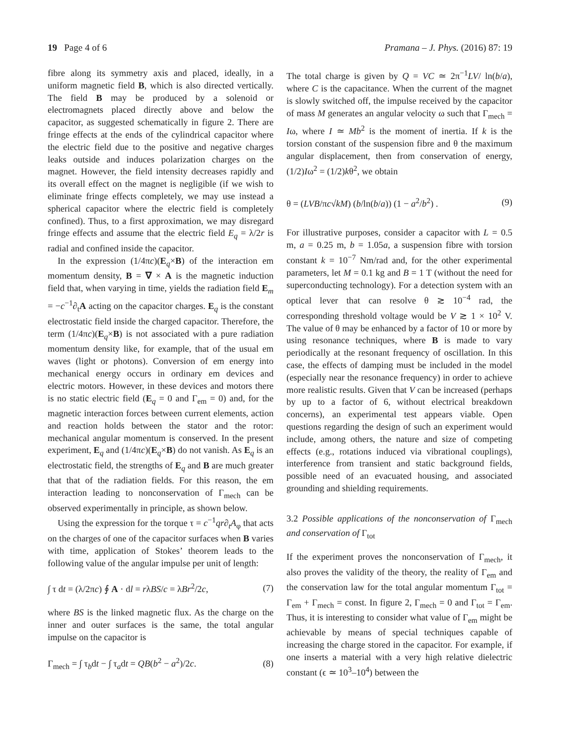19 Page 4 of 6 Pramana – J. Phys. (2016) 87: 19
fibre along its symmetry axis and placed, ideally, in a uniform magnetic field B, which is also directed vertically. The field B may be produced by a solenoid or electromagnets placed directly above and below the capacitor, as suggested schematically in figure 2. There are fringe effects at the ends of the cylindrical capacitor where the electric field due to the positive and negative charges leaks outside and induces polarization charges on the magnet. However, the field intensity decreases rapidly and its overall effect on the magnet is negligible (if we wish to eliminate fringe effects completely, we may use instead a spherical capacitor where the electric field is completely confined). Thus, to a first approximation, we may disregard fringe effects and assume that the electric field E<sub>q</sub> = λ/2r is radial and confined inside the capacitor.
In the expression (1/4πc)(E<sub>q</sub>×B) of the interaction em momentum density, B = ∇ × A is the magnetic induction field that, when varying in time, yields the radiation field E<sub>m</sub> = −c<sup>−1</sup>∂<sub>t</sub>A acting on the capacitor charges. E<sub>q</sub> is the constant electrostatic field inside the charged capacitor. Therefore, the term (1/4πc)(E<sub>q</sub>×B) is not associated with a pure radiation momentum density like, for example, that of the usual em waves (light or photons). Conversion of em energy into mechanical energy occurs in ordinary em devices and electric motors. However, in these devices and motors there is no static electric field (E<sub>q</sub> = 0 and Γ<sub>em</sub> = 0) and, for the magnetic interaction forces between current elements, action and reaction holds between the stator and the rotor: mechanical angular momentum is conserved. In the present experiment, E<sub>q</sub> and (1/4πc)(E<sub>q</sub>×B) do not vanish. As E<sub>q</sub> is an electrostatic field, the strengths of E<sub>q</sub> and B are much greater that that of the radiation fields. For this reason, the em interaction leading to nonconservation of Γ<sub>mech</sub> can be observed experimentally in principle, as shown below.
Using the expression for the torque τ = c<sup>−1</sup>qr∂<sub>t</sub>A<sub>φ</sub> that acts on the charges of one of the capacitor surfaces when B varies with time, application of Stokes’ theorem leads to the following value of the angular impulse per unit of length:
∫ τ dt = (λ/2πc) ∮ A · dl = rλBS/c = λBr<sup>2</sup>/2c, (7)
where BS is the linked magnetic flux. As the charge on the inner and outer surfaces is the same, the total angular impulse on the capacitor is
Γ<sub>mech</sub> = ∫ τ<sub>b</sub>dt − ∫ τ<sub>a</sub>dt = QB(b<sup>2</sup> − a<sup>2</sup>)/2c. (8)
The total charge is given by Q = VC ≃ 2π<sup>−1</sup>LV/ ln(b/a), where C is the capacitance. When the current of the magnet is slowly switched off, the impulse received by the capacitor of mass M generates an angular velocity ω such that Γ<sub>mech</sub> = Iω, where I ≃ Mb<sup>2</sup> is the moment of inertia. If k is the torsion constant of the suspension fibre and θ the maximum angular displacement, then from conservation of energy, (1/2)Iω<sup>2</sup> = (1/2)kθ<sup>2</sup>, we obtain
θ = (LVB/πc√kM) (b/ln(b/a)) (1 − a<sup>2</sup>/b<sup>2</sup>) . (9)
For illustrative purposes, consider a capacitor with L = 0.5 m, a = 0.25 m, b = 1.05a, a suspension fibre with torsion constant k = 10<sup>−7</sup> Nm/rad and, for the other experimental parameters, let M = 0.1 kg and B = 1 T (without the need for superconducting technology). For a detection system with an optical lever that can resolve θ ≳ 10<sup>−4</sup> rad, the corresponding threshold voltage would be V ≳ 1 × 10<sup>2</sup> V. The value of θ may be enhanced by a factor of 10 or more by using resonance techniques, where B is made to vary periodically at the resonant frequency of oscillation. In this case, the effects of damping must be included in the model (especially near the resonance frequency) in order to achieve more realistic results. Given that V can be increased (perhaps by up to a factor of 6, without electrical breakdown concerns), an experimental test appears viable. Open questions regarding the design of such an experiment would include, among others, the nature and size of competing effects (e.g., rotations induced via vibrational couplings), interference from transient and static background fields, possible need of an evacuated housing, and associated grounding and shielding requirements.
3.2 Possible applications of the nonconservation of Γ<sub>mech</sub> and conservation of Γ<sub>tot</sub>
If the experiment proves the nonconservation of Γ<sub>mech</sub>, it also proves the validity of the theory, the reality of Γ<sub>em</sub> and the conservation law for the total angular momentum Γ<sub>tot</sub> = Γ<sub>em</sub> + Γ<sub>mech</sub> = const. In figure 2, Γ<sub>mech</sub> = 0 and Γ<sub>tot</sub> = Γ<sub>em</sub>. Thus, it is interesting to consider what value of Γ<sub>em</sub> might be achievable by means of special techniques capable of increasing the charge stored in the capacitor. For example, if one inserts a material with a very high relative dielectric constant (ϵ ≃ 10<sup>3</sup>–10<sup>4</sup>) between the